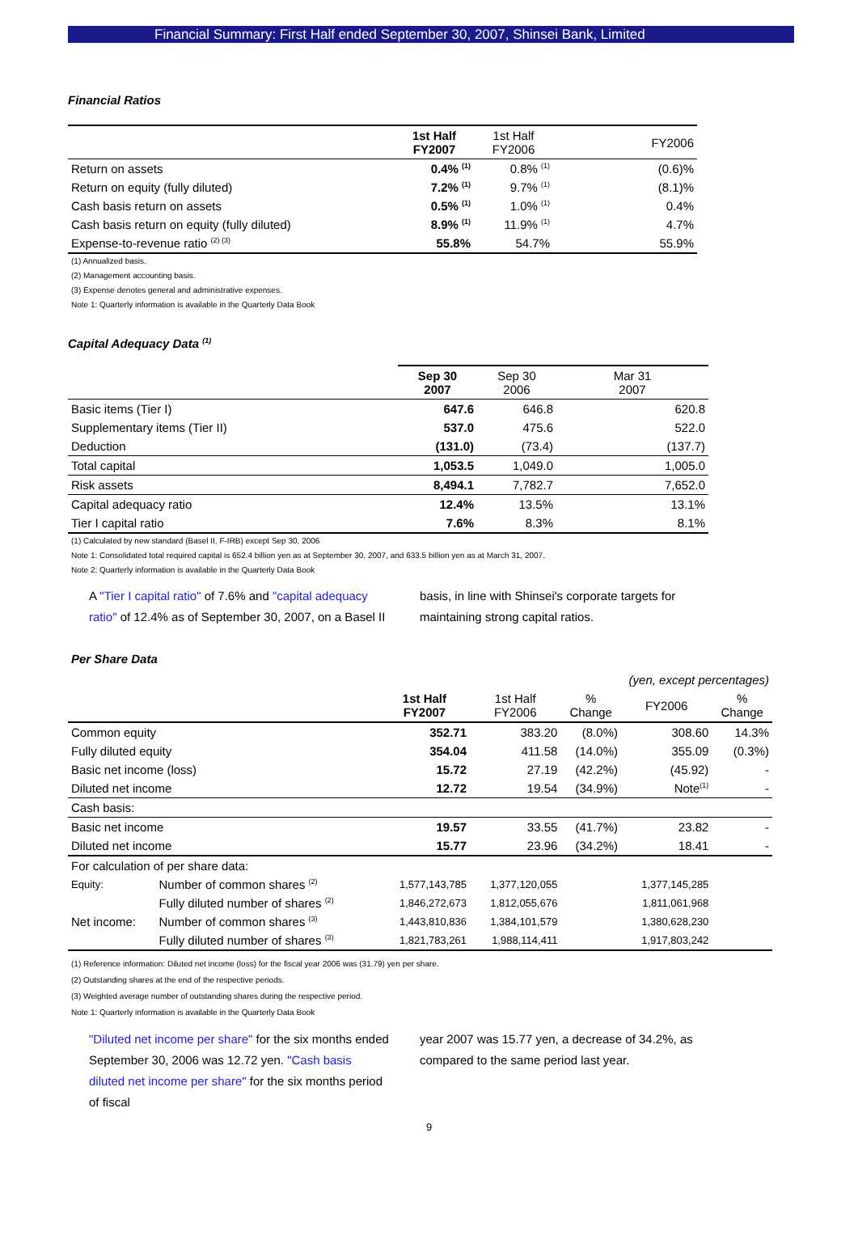Financial Summary: First Half ended September 30, 2007, Shinsei Bank, Limited
Financial Ratios
| | 1st Half FY2007 | 1st Half FY2006 | FY2006 |
| --- | --- | --- | --- |
| Return on assets | 0.4% <sup>(1)</sup> | 0.8% <sup>(1)</sup> | (0.6)% |
| Return on equity (fully diluted) | 7.2% <sup>(1)</sup> | 9.7% <sup>(1)</sup> | (8.1)% |
| Cash basis return on assets | 0.5% <sup>(1)</sup> | 1.0% <sup>(1)</sup> | 0.4% |
| Cash basis return on equity (fully diluted) | 8.9% <sup>(1)</sup> | 11.9% <sup>(1)</sup> | 4.7% |
| Expense-to-revenue ratio <sup>(2) (3)</sup> | 55.8% | 54.7% | 55.9% |
(1) Annualized basis.
(2) Management accounting basis.
(3) Expense denotes general and administrative expenses.
Note 1: Quarterly information is available in the Quarterly Data Book
Capital Adequacy Data <sup>(1)</sup>
| | Sep 30 2007 | Sep 30 2006 | Mar 31 2007 |
| --- | --- | --- | --- |
| Basic items (Tier I) | 647.6 | 646.8 | 620.8 |
| Supplementary items (Tier II) | 537.0 | 475.6 | 522.0 |
| Deduction | (131.0) | (73.4) | (137.7) |
| Total capital | 1,053.5 | 1,049.0 | 1,005.0 |
| Risk assets | 8,494.1 | 7,782.7 | 7,652.0 |
| Capital adequacy ratio | 12.4% | 13.5% | 13.1% |
| Tier I capital ratio | 7.6% | 8.3% | 8.1% |
(1) Calculated by new standard (Basel II, F-IRB) except Sep 30, 2006
Note 1: Consolidated total required capital is 652.4 billion yen as at September 30, 2007, and 633.5 billion yen as at March 31, 2007.
Note 2: Quarterly information is available in the Quarterly Data Book
A "Tier I capital ratio" of 7.6% and "capital adequacy ratio" of 12.4% as of September 30, 2007, on a Basel II
basis, in line with Shinsei's corporate targets for maintaining strong capital ratios.
Per Share Data
| (yen, except percentages) | | | | | | |
| | | 1st Half FY2007 | 1st Half FY2006 | % Change | FY2006 | % Change |
| Common equity | | 352.71 | 383.20 | (8.0%) | 308.60 | 14.3% |
| Fully diluted equity | | 354.04 | 411.58 | (14.0%) | 355.09 | (0.3%) |
| Basic net income (loss) | | 15.72 | 27.19 | (42.2%) | (45.92) | - |
| Diluted net income | | 12.72 | 19.54 | (34.9%) | Note<sup>(1)</sup> | - |
| Cash basis: | | | | | | |
| Basic net income | | 19.57 | 33.55 | (41.7%) | 23.82 | - |
| Diluted net income | | 15.77 | 23.96 | (34.2%) | 18.41 | - |
| For calculation of per share data: | | | | | | |
| Equity: | Number of common shares <sup>(2)</sup> | 1,577,143,785 | 1,377,120,055 | | 1,377,145,285 | |
| | Fully diluted number of shares <sup>(2)</sup> | 1,846,272,673 | 1,812,055,676 | | 1,811,061,968 | |
| Net income: | Number of common shares <sup>(3)</sup> | 1,443,810,836 | 1,384,101,579 | | 1,380,628,230 | |
| | Fully diluted number of shares <sup>(3)</sup> | 1,821,783,261 | 1,988,114,411 | | 1,917,803,242 | |
(1) Reference information: Diluted net income (loss) for the fiscal year 2006 was (31.79) yen per share.
(2) Outstanding shares at the end of the respective periods.
(3) Weighted average number of outstanding shares during the respective period.
Note 1: Quarterly information is available in the Quarterly Data Book
"Diluted net income per share" for the six months ended September 30, 2006 was 12.72 yen. "Cash basis diluted net income per share" for the six months period of fiscal
year 2007 was 15.77 yen, a decrease of 34.2%, as compared to the same period last year.
9